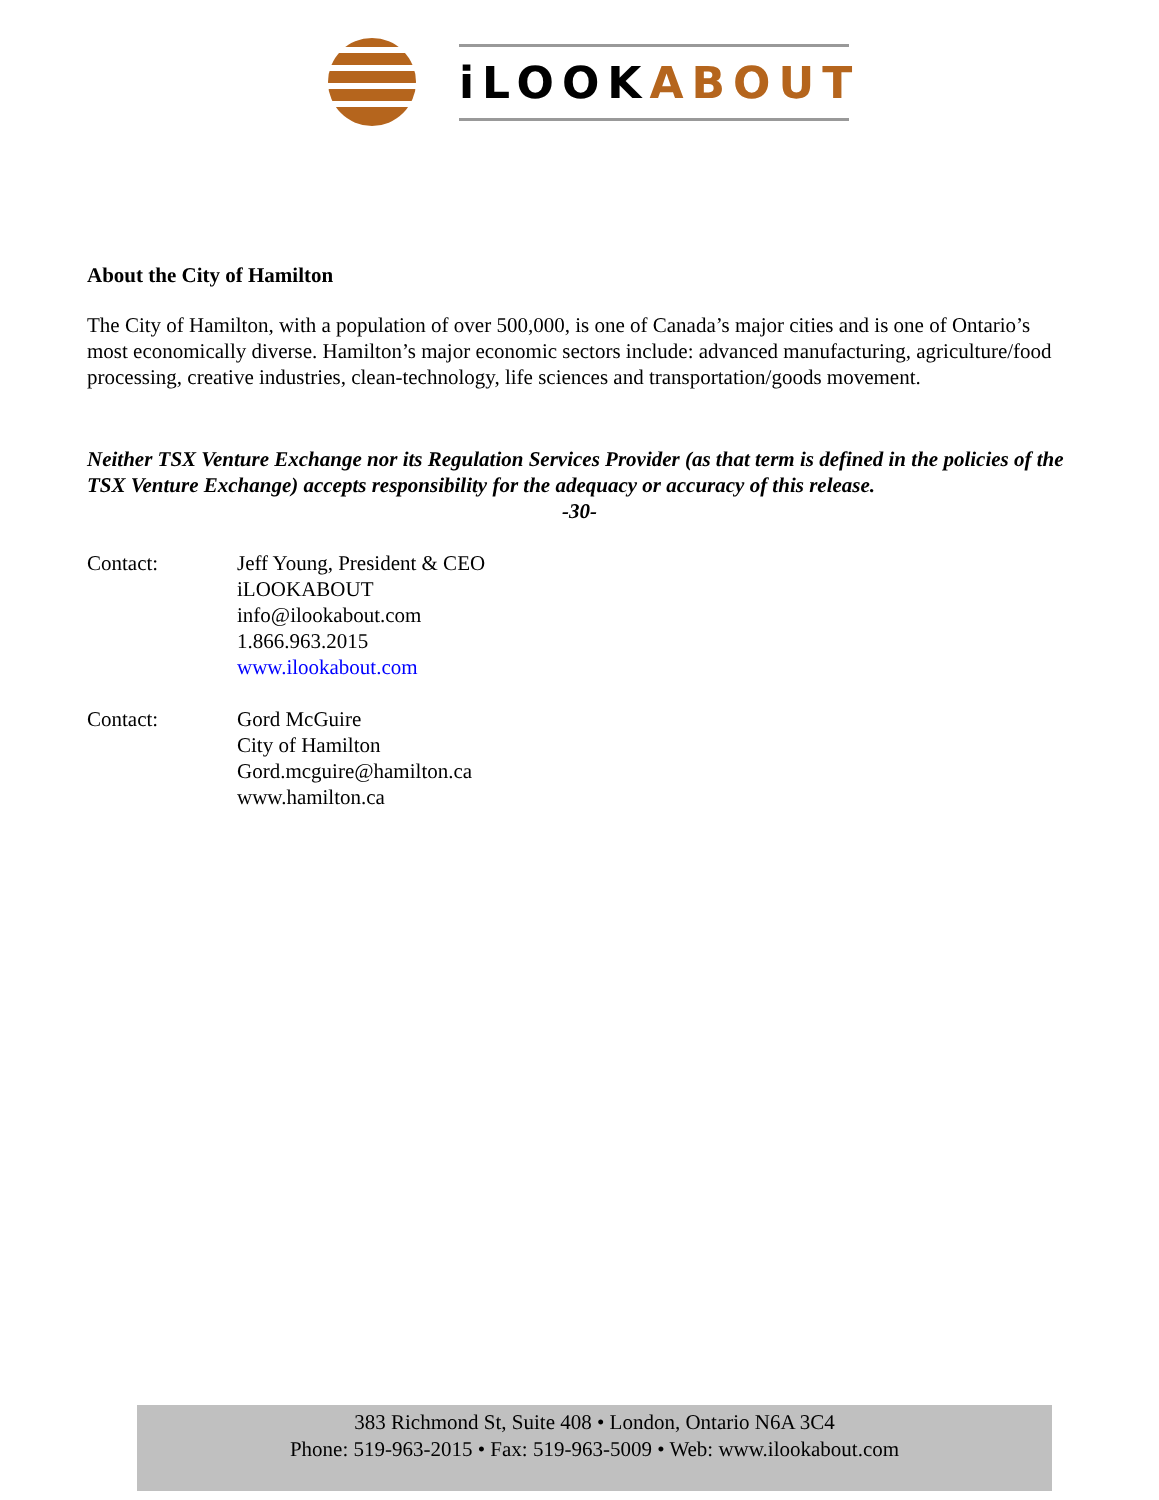iLOOKABOUT
About the City of Hamilton
The City of Hamilton, with a population of over 500,000, is one of Canada’s major cities and is one of Ontario’s most economically diverse. Hamilton’s major economic sectors include: advanced manufacturing, agriculture/food processing, creative industries, clean-technology, life sciences and transportation/goods movement.
Neither TSX Venture Exchange nor its Regulation Services Provider (as that term is defined in the policies of the TSX Venture Exchange) accepts responsibility for the adequacy or accuracy of this release.
-30-
Contact: Jeff Young, President & CEO
iLOOKABOUT
info@ilookabout.com
1.866.963.2015
www.ilookabout.com
Contact: Gord McGuire
City of Hamilton
Gord.mcguire@hamilton.ca
www.hamilton.ca
383 Richmond St, Suite 408 • London, Ontario N6A 3C4
Phone: 519-963-2015 • Fax: 519-963-5009 • Web: www.ilookabout.com